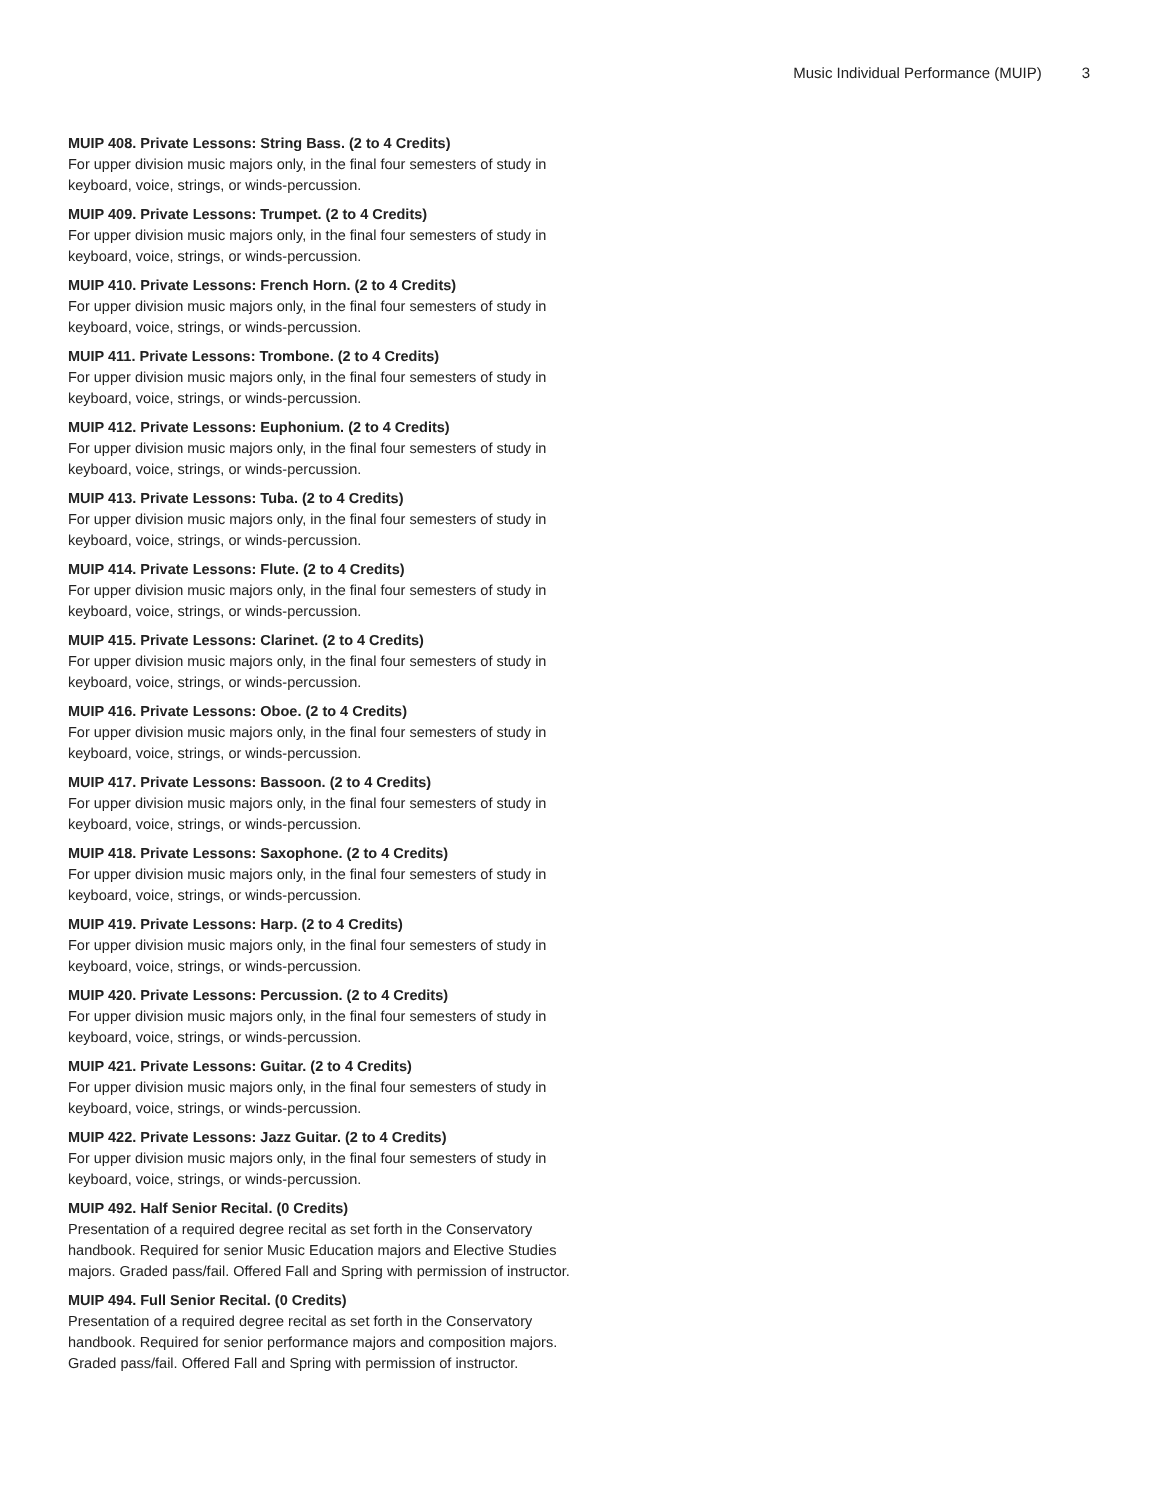Music Individual Performance (MUIP) 3
MUIP 408. Private Lessons: String Bass. (2 to 4 Credits)
For upper division music majors only, in the final four semesters of study in keyboard, voice, strings, or winds-percussion.
MUIP 409. Private Lessons: Trumpet. (2 to 4 Credits)
For upper division music majors only, in the final four semesters of study in keyboard, voice, strings, or winds-percussion.
MUIP 410. Private Lessons: French Horn. (2 to 4 Credits)
For upper division music majors only, in the final four semesters of study in keyboard, voice, strings, or winds-percussion.
MUIP 411. Private Lessons: Trombone. (2 to 4 Credits)
For upper division music majors only, in the final four semesters of study in keyboard, voice, strings, or winds-percussion.
MUIP 412. Private Lessons: Euphonium. (2 to 4 Credits)
For upper division music majors only, in the final four semesters of study in keyboard, voice, strings, or winds-percussion.
MUIP 413. Private Lessons: Tuba. (2 to 4 Credits)
For upper division music majors only, in the final four semesters of study in keyboard, voice, strings, or winds-percussion.
MUIP 414. Private Lessons: Flute. (2 to 4 Credits)
For upper division music majors only, in the final four semesters of study in keyboard, voice, strings, or winds-percussion.
MUIP 415. Private Lessons: Clarinet. (2 to 4 Credits)
For upper division music majors only, in the final four semesters of study in keyboard, voice, strings, or winds-percussion.
MUIP 416. Private Lessons: Oboe. (2 to 4 Credits)
For upper division music majors only, in the final four semesters of study in keyboard, voice, strings, or winds-percussion.
MUIP 417. Private Lessons: Bassoon. (2 to 4 Credits)
For upper division music majors only, in the final four semesters of study in keyboard, voice, strings, or winds-percussion.
MUIP 418. Private Lessons: Saxophone. (2 to 4 Credits)
For upper division music majors only, in the final four semesters of study in keyboard, voice, strings, or winds-percussion.
MUIP 419. Private Lessons: Harp. (2 to 4 Credits)
For upper division music majors only, in the final four semesters of study in keyboard, voice, strings, or winds-percussion.
MUIP 420. Private Lessons: Percussion. (2 to 4 Credits)
For upper division music majors only, in the final four semesters of study in keyboard, voice, strings, or winds-percussion.
MUIP 421. Private Lessons: Guitar. (2 to 4 Credits)
For upper division music majors only, in the final four semesters of study in keyboard, voice, strings, or winds-percussion.
MUIP 422. Private Lessons: Jazz Guitar. (2 to 4 Credits)
For upper division music majors only, in the final four semesters of study in keyboard, voice, strings, or winds-percussion.
MUIP 492. Half Senior Recital. (0 Credits)
Presentation of a required degree recital as set forth in the Conservatory handbook. Required for senior Music Education majors and Elective Studies majors. Graded pass/fail. Offered Fall and Spring with permission of instructor.
MUIP 494. Full Senior Recital. (0 Credits)
Presentation of a required degree recital as set forth in the Conservatory handbook. Required for senior performance majors and composition majors. Graded pass/fail. Offered Fall and Spring with permission of instructor.